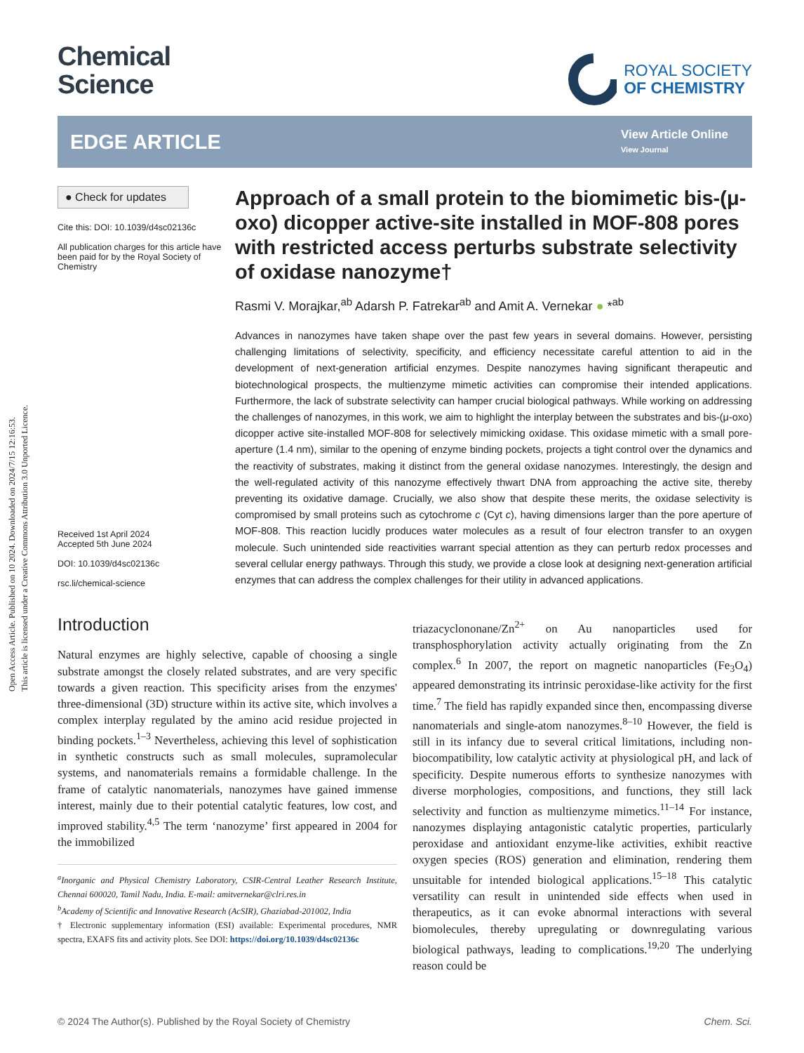Open Access Article. Published on 10 2024. Downloaded on 2024/7/15 12:16:53.
This article is licensed under a Creative Commons Attribution 3.0 Unported Licence.
Chemical
Science
ROYAL SOCIETY
OF CHEMISTRY
EDGE ARTICLE
View Article Online
View Journal
● Check for updates
Cite this: DOI: 10.1039/d4sc02136c
All publication charges for this article have been paid for by the Royal Society of Chemistry
Received 1st April 2024
Accepted 5th June 2024
DOI: 10.1039/d4sc02136c
rsc.li/chemical-science
Approach of a small protein to the biomimetic bis-(μ-oxo) dicopper active-site installed in MOF-808 pores with restricted access perturbs substrate selectivity of oxidase nanozyme†
Rasmi V. Morajkar,<sup>ab</sup> Adarsh P. Fatrekar<sup>ab</sup> and Amit A. Vernekar ● *<sup>ab</sup>
Advances in nanozymes have taken shape over the past few years in several domains. However, persisting challenging limitations of selectivity, specificity, and efficiency necessitate careful attention to aid in the development of next-generation artificial enzymes. Despite nanozymes having significant therapeutic and biotechnological prospects, the multienzyme mimetic activities can compromise their intended applications. Furthermore, the lack of substrate selectivity can hamper crucial biological pathways. While working on addressing the challenges of nanozymes, in this work, we aim to highlight the interplay between the substrates and bis-(μ-oxo) dicopper active site-installed MOF-808 for selectively mimicking oxidase. This oxidase mimetic with a small pore-aperture (1.4 nm), similar to the opening of enzyme binding pockets, projects a tight control over the dynamics and the reactivity of substrates, making it distinct from the general oxidase nanozymes. Interestingly, the design and the well-regulated activity of this nanozyme effectively thwart DNA from approaching the active site, thereby preventing its oxidative damage. Crucially, we also show that despite these merits, the oxidase selectivity is compromised by small proteins such as cytochrome c (Cyt c), having dimensions larger than the pore aperture of MOF-808. This reaction lucidly produces water molecules as a result of four electron transfer to an oxygen molecule. Such unintended side reactivities warrant special attention as they can perturb redox processes and several cellular energy pathways. Through this study, we provide a close look at designing next-generation artificial enzymes that can address the complex challenges for their utility in advanced applications.
Introduction
Natural enzymes are highly selective, capable of choosing a single substrate amongst the closely related substrates, and are very specific towards a given reaction. This specificity arises from the enzymes' three-dimensional (3D) structure within its active site, which involves a complex interplay regulated by the amino acid residue projected in binding pockets.<sup>1–3</sup> Nevertheless, achieving this level of sophistication in synthetic constructs such as small molecules, supramolecular systems, and nanomaterials remains a formidable challenge. In the frame of catalytic nanomaterials, nanozymes have gained immense interest, mainly due to their potential catalytic features, low cost, and improved stability.<sup>4,5</sup> The term ‘nanozyme’ first appeared in 2004 for the immobilized
<sup>a</sup> Inorganic and Physical Chemistry Laboratory, CSIR-Central Leather Research Institute, Chennai 600020, Tamil Nadu, India. E-mail: amitvernekar@clri.res.in
<sup>b</sup> Academy of Scientific and Innovative Research (AcSIR), Ghaziabad-201002, India
† Electronic supplementary information (ESI) available: Experimental procedures, NMR spectra, EXAFS fits and activity plots. See DOI: https://doi.org/10.1039/d4sc02136c
triazacyclononane/Zn<sup>2+</sup> on Au nanoparticles used for transphosphorylation activity actually originating from the Zn complex.<sup>6</sup> In 2007, the report on magnetic nanoparticles (Fe<sub>3</sub>O<sub>4</sub>) appeared demonstrating its intrinsic peroxidase-like activity for the first time.<sup>7</sup> The field has rapidly expanded since then, encompassing diverse nanomaterials and single-atom nanozymes.<sup>8–10</sup> However, the field is still in its infancy due to several critical limitations, including non-biocompatibility, low catalytic activity at physiological pH, and lack of specificity. Despite numerous efforts to synthesize nanozymes with diverse morphologies, compositions, and functions, they still lack selectivity and function as multienzyme mimetics.<sup>11–14</sup> For instance, nanozymes displaying antagonistic catalytic properties, particularly peroxidase and antioxidant enzyme-like activities, exhibit reactive oxygen species (ROS) generation and elimination, rendering them unsuitable for intended biological applications.<sup>15–18</sup> This catalytic versatility can result in unintended side effects when used in therapeutics, as it can evoke abnormal interactions with several biomolecules, thereby upregulating or downregulating various biological pathways, leading to complications.<sup>19,20</sup> The underlying reason could be
© 2024 The Author(s). Published by the Royal Society of Chemistry Chem. Sci.